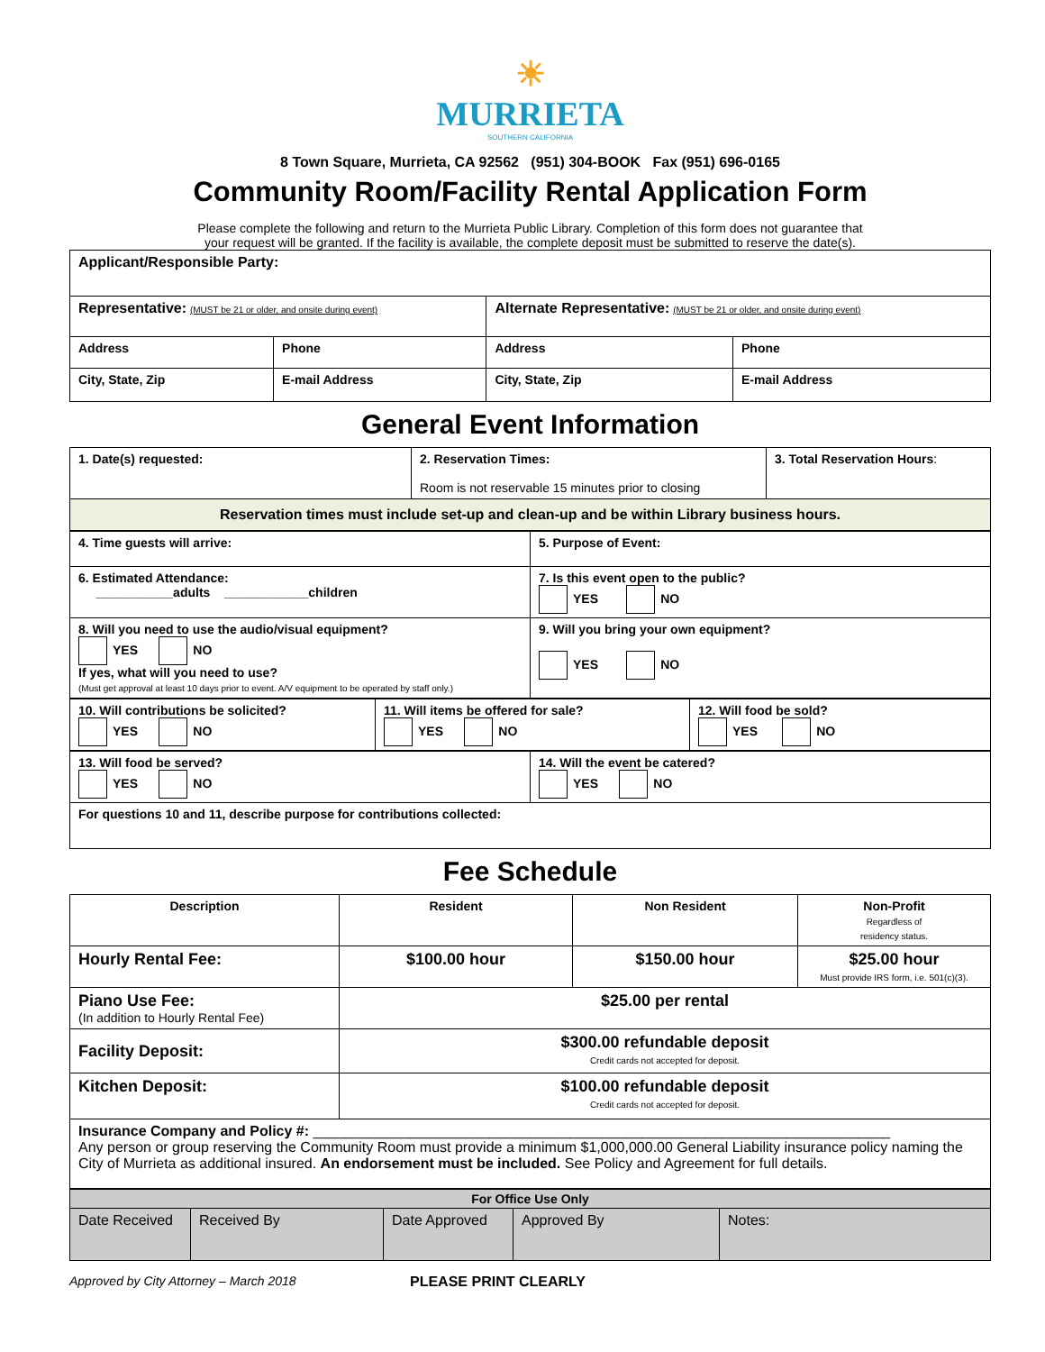☀
MURRIETA
SOUTHERN CALIFORNIA
8 Town Square, Murrieta, CA 92562 (951) 304-BOOK Fax (951) 696-0165
Community Room/Facility Rental Application Form
Please complete the following and return to the Murrieta Public Library. Completion of this form does not guarantee that
your request will be granted. If the facility is available, the complete deposit must be submitted to reserve the date(s).
| Applicant/Responsible Party: | | | |
| Representative: (MUST be 21 or older, and onsite during event) | | Alternate Representative: (MUST be 21 or older, and onsite during event) | |
| Address | Phone | Address | Phone |
| City, State, Zip | E-mail Address | City, State, Zip | E-mail Address |
General Event Information
| 1. Date(s) requested: | 2. Reservation Times: Room is not reservable 15 minutes prior to closing | 3. Total Reservation Hours : |
| Reservation times must include set-up and clean-up and be within Library business hours. | | |
| 4. Time guests will arrive: | 5. Purpose of Event: |
| 6. Estimated Attendance: ___________adults ____________children | 7. Is this event open to the public? YES NO |
| 8. Will you need to use the audio/visual equipment? YES NO If yes, what will you need to use? (Must get approval at least 10 days prior to event. A/V equipment to be operated by staff only.) | 9. Will you bring your own equipment? YES NO |
| 10. Will contributions be solicited? YES NO | 11. Will items be offered for sale? YES NO | 12. Will food be sold? YES NO |
| 13. Will food be served? YES NO | 14. Will the event be catered? YES NO |
| For questions 10 and 11, describe purpose for contributions collected: | |
Fee Schedule
| Description | Resident | Non Resident | Non-Profit Regardless of residency status. |
| --- | --- | --- | --- |
| Hourly Rental Fee: | $100.00 hour | $150.00 hour | $25.00 hour Must provide IRS form, i.e. 501(c)(3). |
| Piano Use Fee: (In addition to Hourly Rental Fee) | $25.00 per rental | | |
| Facility Deposit: | $300.00 refundable deposit Credit cards not accepted for deposit. | | |
| Kitchen Deposit: | $100.00 refundable deposit Credit cards not accepted for deposit. | | |
| Insurance Company and Policy #: ________________________________________________________________________ Any person or group reserving the Community Room must provide a minimum $1,000,000.00 General Liability insurance policy naming the City of Murrieta as additional insured. An endorsement must be included. See Policy and Agreement for full details. | | | |
| For Office Use Only | | | | |
| Date Received | Received By | Date Approved | Approved By | Notes: |
Approved by City Attorney – March 2018 PLEASE PRINT CLEARLY